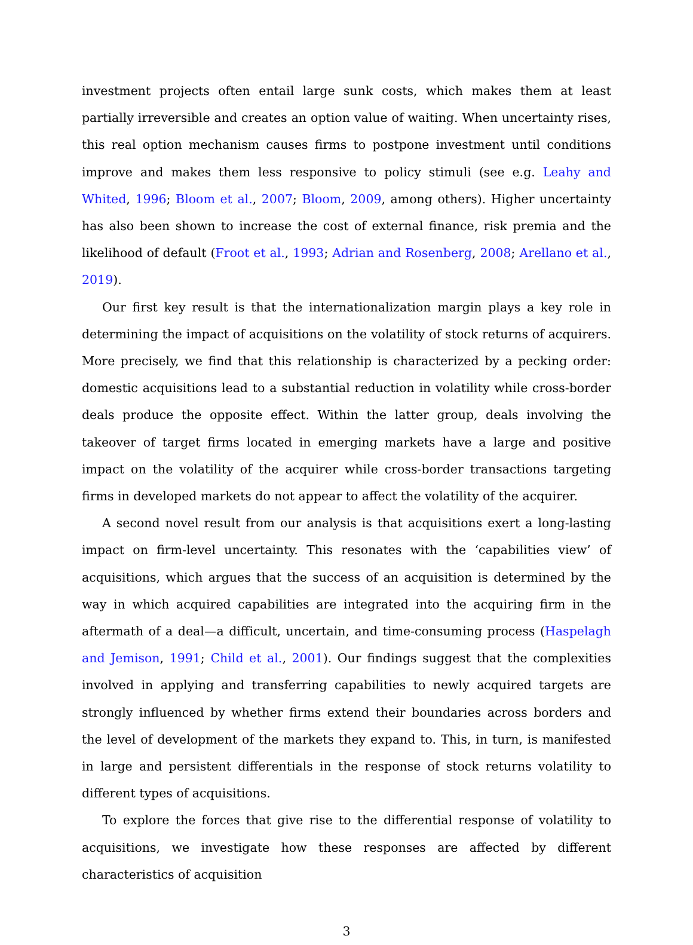investment projects often entail large sunk costs, which makes them at least partially irreversible and creates an option value of waiting. When uncertainty rises, this real option mechanism causes firms to postpone investment until conditions improve and makes them less responsive to policy stimuli (see e.g. Leahy and Whited, 1996; Bloom et al., 2007; Bloom, 2009, among others). Higher uncertainty has also been shown to increase the cost of external finance, risk premia and the likelihood of default (Froot et al., 1993; Adrian and Rosenberg, 2008; Arellano et al., 2019).
Our first key result is that the internationalization margin plays a key role in determining the impact of acquisitions on the volatility of stock returns of acquirers. More precisely, we find that this relationship is characterized by a pecking order: domestic acquisitions lead to a substantial reduction in volatility while cross-border deals produce the opposite effect. Within the latter group, deals involving the takeover of target firms located in emerging markets have a large and positive impact on the volatility of the acquirer while cross-border transactions targeting firms in developed markets do not appear to affect the volatility of the acquirer.
A second novel result from our analysis is that acquisitions exert a long-lasting impact on firm-level uncertainty. This resonates with the ‘capabilities view’ of acquisitions, which argues that the success of an acquisition is determined by the way in which acquired capabilities are integrated into the acquiring firm in the aftermath of a deal—a difficult, uncertain, and time-consuming process (Haspelagh and Jemison, 1991; Child et al., 2001). Our findings suggest that the complexities involved in applying and transferring capabilities to newly acquired targets are strongly influenced by whether firms extend their boundaries across borders and the level of development of the markets they expand to. This, in turn, is manifested in large and persistent differentials in the response of stock returns volatility to different types of acquisitions.
To explore the forces that give rise to the differential response of volatility to acquisitions, we investigate how these responses are affected by different characteristics of acquisition
3